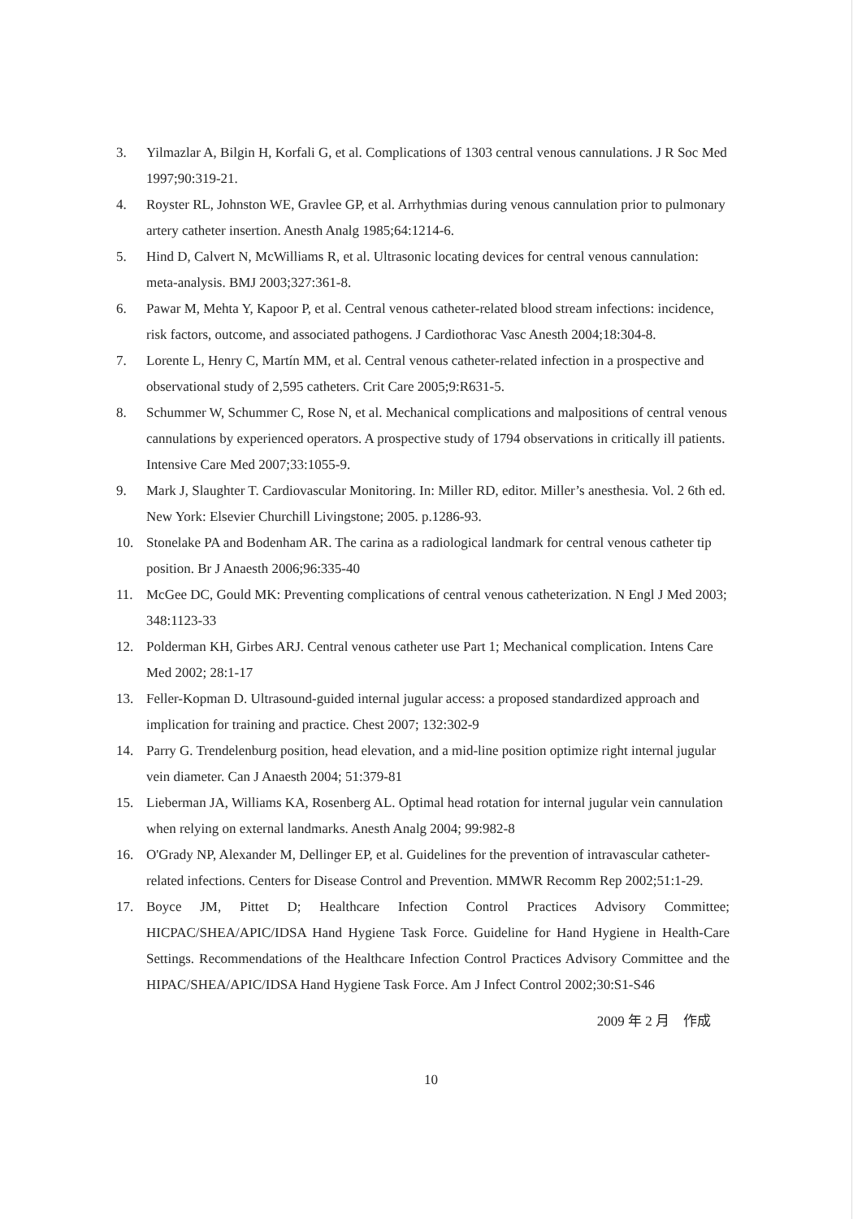3. Yilmazlar A, Bilgin H, Korfali G, et al. Complications of 1303 central venous cannulations. J R Soc Med 1997;90:319-21.
4. Royster RL, Johnston WE, Gravlee GP, et al. Arrhythmias during venous cannulation prior to pulmonary artery catheter insertion. Anesth Analg 1985;64:1214-6.
5. Hind D, Calvert N, McWilliams R, et al. Ultrasonic locating devices for central venous cannulation: meta-analysis. BMJ 2003;327:361-8.
6. Pawar M, Mehta Y, Kapoor P, et al. Central venous catheter-related blood stream infections: incidence, risk factors, outcome, and associated pathogens. J Cardiothorac Vasc Anesth 2004;18:304-8.
7. Lorente L, Henry C, Martín MM, et al. Central venous catheter-related infection in a prospective and observational study of 2,595 catheters. Crit Care 2005;9:R631-5.
8. Schummer W, Schummer C, Rose N, et al. Mechanical complications and malpositions of central venous cannulations by experienced operators. A prospective study of 1794 observations in critically ill patients. Intensive Care Med 2007;33:1055-9.
9. Mark J, Slaughter T. Cardiovascular Monitoring. In: Miller RD, editor. Miller’s anesthesia. Vol. 2 6th ed. New York: Elsevier Churchill Livingstone; 2005. p.1286-93.
10. Stonelake PA and Bodenham AR. The carina as a radiological landmark for central venous catheter tip position. Br J Anaesth 2006;96:335-40
11. McGee DC, Gould MK: Preventing complications of central venous catheterization. N Engl J Med 2003; 348:1123-33
12. Polderman KH, Girbes ARJ. Central venous catheter use Part 1; Mechanical complication. Intens Care Med 2002; 28:1-17
13. Feller-Kopman D. Ultrasound-guided internal jugular access: a proposed standardized approach and implication for training and practice. Chest 2007; 132:302-9
14. Parry G. Trendelenburg position, head elevation, and a mid-line position optimize right internal jugular vein diameter. Can J Anaesth 2004; 51:379-81
15. Lieberman JA, Williams KA, Rosenberg AL. Optimal head rotation for internal jugular vein cannulation when relying on external landmarks. Anesth Analg 2004; 99:982-8
16. O'Grady NP, Alexander M, Dellinger EP, et al. Guidelines for the prevention of intravascular catheter-related infections. Centers for Disease Control and Prevention. MMWR Recomm Rep 2002;51:1-29.
17. Boyce JM, Pittet D; Healthcare Infection Control Practices Advisory Committee; HICPAC/SHEA/APIC/IDSA Hand Hygiene Task Force. Guideline for Hand Hygiene in Health-Care Settings. Recommendations of the Healthcare Infection Control Practices Advisory Committee and the HIPAC/SHEA/APIC/IDSA Hand Hygiene Task Force. Am J Infect Control 2002;30:S1-S46
2009 年 2 月　作成
10